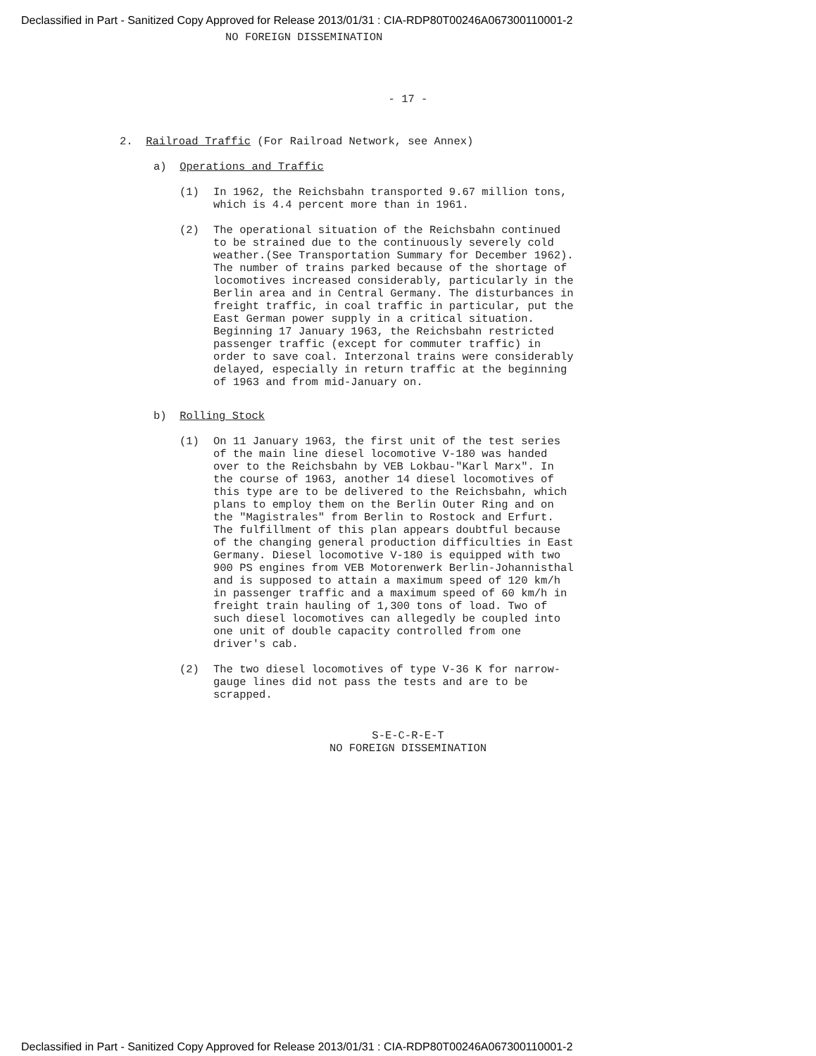Declassified in Part - Sanitized Copy Approved for Release 2013/01/31 : CIA-RDP80T00246A067300110001-2
NO FOREIGN DISSEMINATION
- 17 -
2. Railroad Traffic (For Railroad Network, see Annex)
a) Operations and Traffic
(1) In 1962, the Reichsbahn transported 9.67 million tons, which is 4.4 percent more than in 1961.
(2) The operational situation of the Reichsbahn continued to be strained due to the continuously severely cold weather.(See Transportation Summary for December 1962). The number of trains parked because of the shortage of locomotives increased considerably, particularly in the Berlin area and in Central Germany. The disturbances in freight traffic, in coal traffic in particular, put the East German power supply in a critical situation. Beginning 17 January 1963, the Reichsbahn restricted passenger traffic (except for commuter traffic) in order to save coal. Interzonal trains were considerably delayed, especially in return traffic at the beginning of 1963 and from mid-January on.
b) Rolling Stock
(1) On 11 January 1963, the first unit of the test series of the main line diesel locomotive V-180 was handed over to the Reichsbahn by VEB Lokbau-"Karl Marx". In the course of 1963, another 14 diesel locomotives of this type are to be delivered to the Reichsbahn, which plans to employ them on the Berlin Outer Ring and on the "Magistrales" from Berlin to Rostock and Erfurt. The fulfillment of this plan appears doubtful because of the changing general production difficulties in East Germany. Diesel locomotive V-180 is equipped with two 900 PS engines from VEB Motorenwerk Berlin-Johannisthal and is supposed to attain a maximum speed of 120 km/h in passenger traffic and a maximum speed of 60 km/h in freight train hauling of 1,300 tons of load. Two of such diesel locomotives can allegedly be coupled into one unit of double capacity controlled from one driver's cab.
(2) The two diesel locomotives of type V-36 K for narrow-gauge lines did not pass the tests and are to be scrapped.
S-E-C-R-E-T
NO FOREIGN DISSEMINATION
Declassified in Part - Sanitized Copy Approved for Release 2013/01/31 : CIA-RDP80T00246A067300110001-2